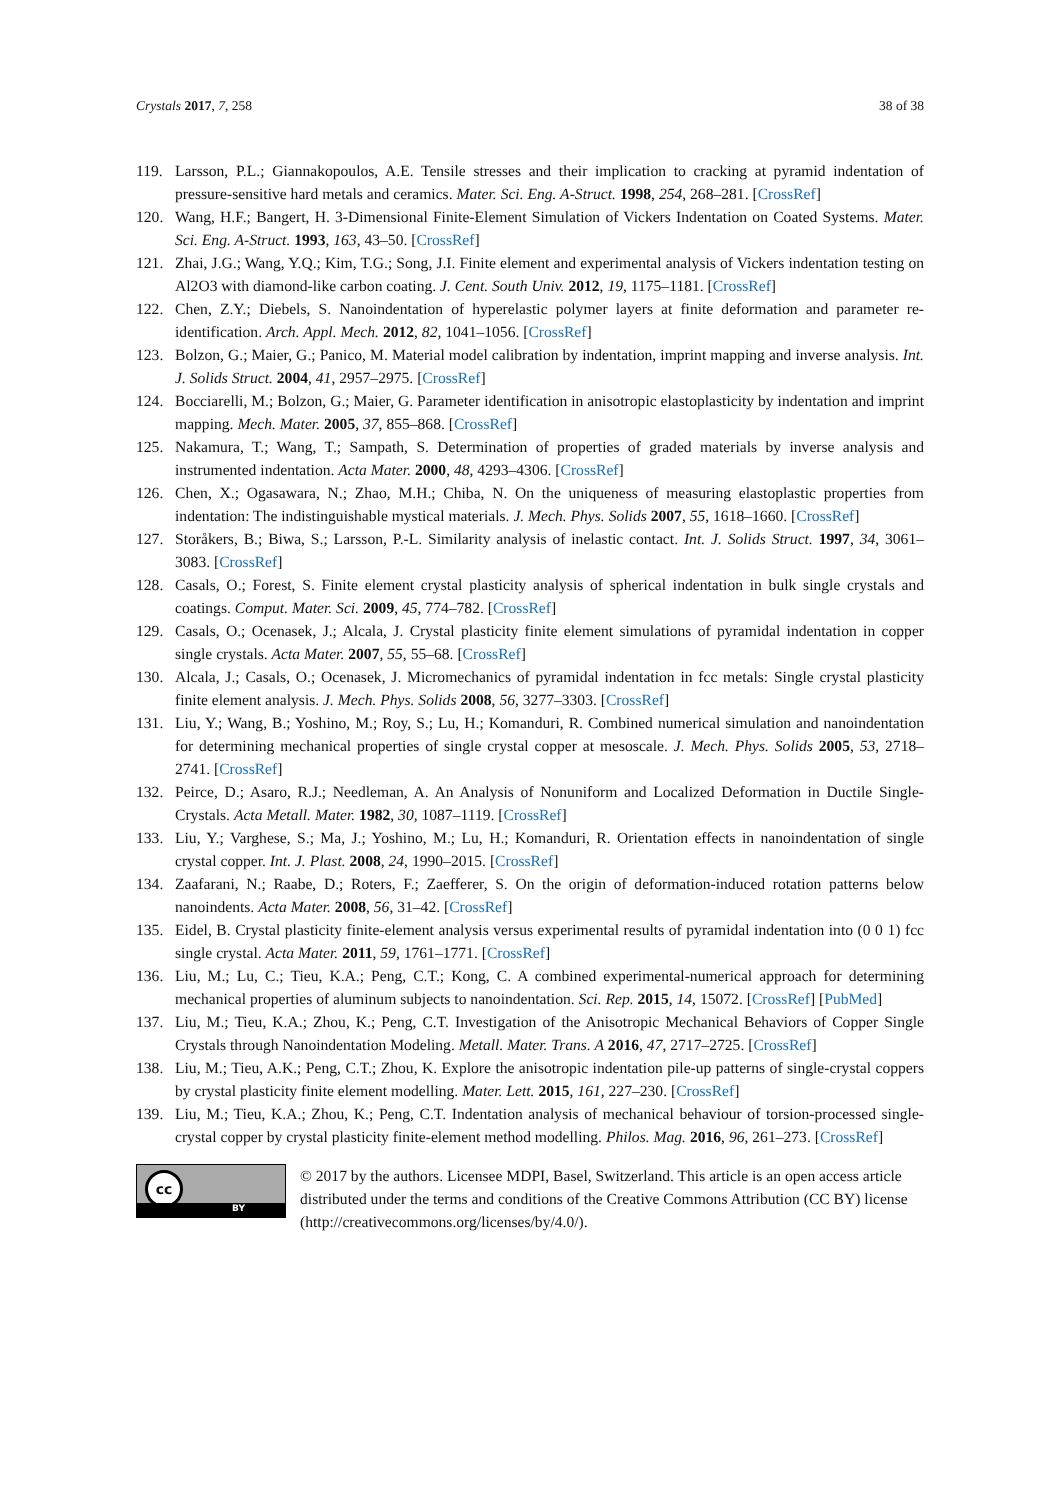Crystals 2017, 7, 258 38 of 38
119. Larsson, P.L.; Giannakopoulos, A.E. Tensile stresses and their implication to cracking at pyramid indentation of pressure-sensitive hard metals and ceramics. Mater. Sci. Eng. A-Struct. 1998, 254, 268–281. [CrossRef]
120. Wang, H.F.; Bangert, H. 3-Dimensional Finite-Element Simulation of Vickers Indentation on Coated Systems. Mater. Sci. Eng. A-Struct. 1993, 163, 43–50. [CrossRef]
121. Zhai, J.G.; Wang, Y.Q.; Kim, T.G.; Song, J.I. Finite element and experimental analysis of Vickers indentation testing on Al2O3 with diamond-like carbon coating. J. Cent. South Univ. 2012, 19, 1175–1181. [CrossRef]
122. Chen, Z.Y.; Diebels, S. Nanoindentation of hyperelastic polymer layers at finite deformation and parameter re-identification. Arch. Appl. Mech. 2012, 82, 1041–1056. [CrossRef]
123. Bolzon, G.; Maier, G.; Panico, M. Material model calibration by indentation, imprint mapping and inverse analysis. Int. J. Solids Struct. 2004, 41, 2957–2975. [CrossRef]
124. Bocciarelli, M.; Bolzon, G.; Maier, G. Parameter identification in anisotropic elastoplasticity by indentation and imprint mapping. Mech. Mater. 2005, 37, 855–868. [CrossRef]
125. Nakamura, T.; Wang, T.; Sampath, S. Determination of properties of graded materials by inverse analysis and instrumented indentation. Acta Mater. 2000, 48, 4293–4306. [CrossRef]
126. Chen, X.; Ogasawara, N.; Zhao, M.H.; Chiba, N. On the uniqueness of measuring elastoplastic properties from indentation: The indistinguishable mystical materials. J. Mech. Phys. Solids 2007, 55, 1618–1660. [CrossRef]
127. Storåkers, B.; Biwa, S.; Larsson, P.-L. Similarity analysis of inelastic contact. Int. J. Solids Struct. 1997, 34, 3061–3083. [CrossRef]
128. Casals, O.; Forest, S. Finite element crystal plasticity analysis of spherical indentation in bulk single crystals and coatings. Comput. Mater. Sci. 2009, 45, 774–782. [CrossRef]
129. Casals, O.; Ocenasek, J.; Alcala, J. Crystal plasticity finite element simulations of pyramidal indentation in copper single crystals. Acta Mater. 2007, 55, 55–68. [CrossRef]
130. Alcala, J.; Casals, O.; Ocenasek, J. Micromechanics of pyramidal indentation in fcc metals: Single crystal plasticity finite element analysis. J. Mech. Phys. Solids 2008, 56, 3277–3303. [CrossRef]
131. Liu, Y.; Wang, B.; Yoshino, M.; Roy, S.; Lu, H.; Komanduri, R. Combined numerical simulation and nanoindentation for determining mechanical properties of single crystal copper at mesoscale. J. Mech. Phys. Solids 2005, 53, 2718–2741. [CrossRef]
132. Peirce, D.; Asaro, R.J.; Needleman, A. An Analysis of Nonuniform and Localized Deformation in Ductile Single-Crystals. Acta Metall. Mater. 1982, 30, 1087–1119. [CrossRef]
133. Liu, Y.; Varghese, S.; Ma, J.; Yoshino, M.; Lu, H.; Komanduri, R. Orientation effects in nanoindentation of single crystal copper. Int. J. Plast. 2008, 24, 1990–2015. [CrossRef]
134. Zaafarani, N.; Raabe, D.; Roters, F.; Zaefferer, S. On the origin of deformation-induced rotation patterns below nanoindents. Acta Mater. 2008, 56, 31–42. [CrossRef]
135. Eidel, B. Crystal plasticity finite-element analysis versus experimental results of pyramidal indentation into (0 0 1) fcc single crystal. Acta Mater. 2011, 59, 1761–1771. [CrossRef]
136. Liu, M.; Lu, C.; Tieu, K.A.; Peng, C.T.; Kong, C. A combined experimental-numerical approach for determining mechanical properties of aluminum subjects to nanoindentation. Sci. Rep. 2015, 14, 15072. [CrossRef] [PubMed]
137. Liu, M.; Tieu, K.A.; Zhou, K.; Peng, C.T. Investigation of the Anisotropic Mechanical Behaviors of Copper Single Crystals through Nanoindentation Modeling. Metall. Mater. Trans. A 2016, 47, 2717–2725. [CrossRef]
138. Liu, M.; Tieu, A.K.; Peng, C.T.; Zhou, K. Explore the anisotropic indentation pile-up patterns of single-crystal coppers by crystal plasticity finite element modelling. Mater. Lett. 2015, 161, 227–230. [CrossRef]
139. Liu, M.; Tieu, K.A.; Zhou, K.; Peng, C.T. Indentation analysis of mechanical behaviour of torsion-processed single-crystal copper by crystal plasticity finite-element method modelling. Philos. Mag. 2016, 96, 261–273. [CrossRef]
cc
BY
© 2017 by the authors. Licensee MDPI, Basel, Switzerland. This article is an open access article distributed under the terms and conditions of the Creative Commons Attribution (CC BY) license (http://creativecommons.org/licenses/by/4.0/).